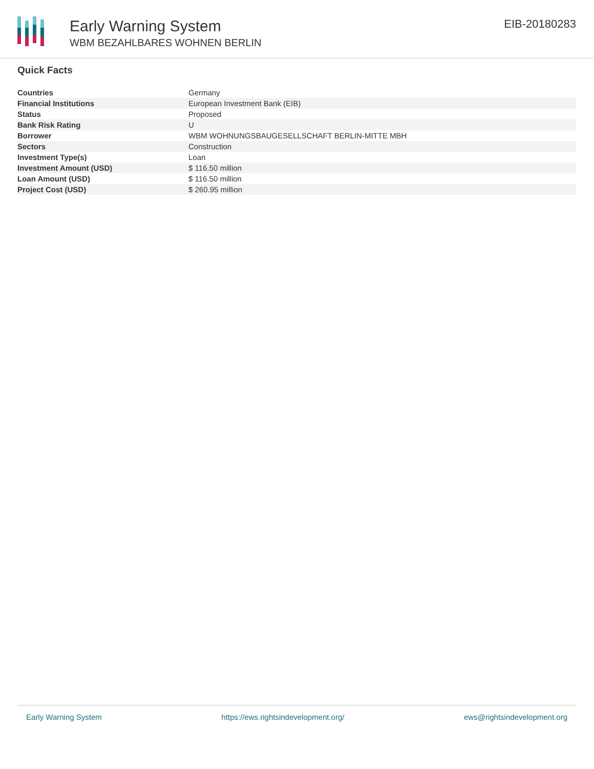Early Warning System
WBM BEZAHLBARES WOHNEN BERLIN
EIB-20180283
Quick Facts
| Countries | Germany |
| Financial Institutions | European Investment Bank (EIB) |
| Status | Proposed |
| Bank Risk Rating | U |
| Borrower | WBM WOHNUNGSBAUGESELLSCHAFT BERLIN-MITTE MBH |
| Sectors | Construction |
| Investment Type(s) | Loan |
| Investment Amount (USD) | $ 116.50 million |
| Loan Amount (USD) | $ 116.50 million |
| Project Cost (USD) | $ 260.95 million |
Early Warning System https://ews.rightsindevelopment.org/ ews@rightsindevelopment.org